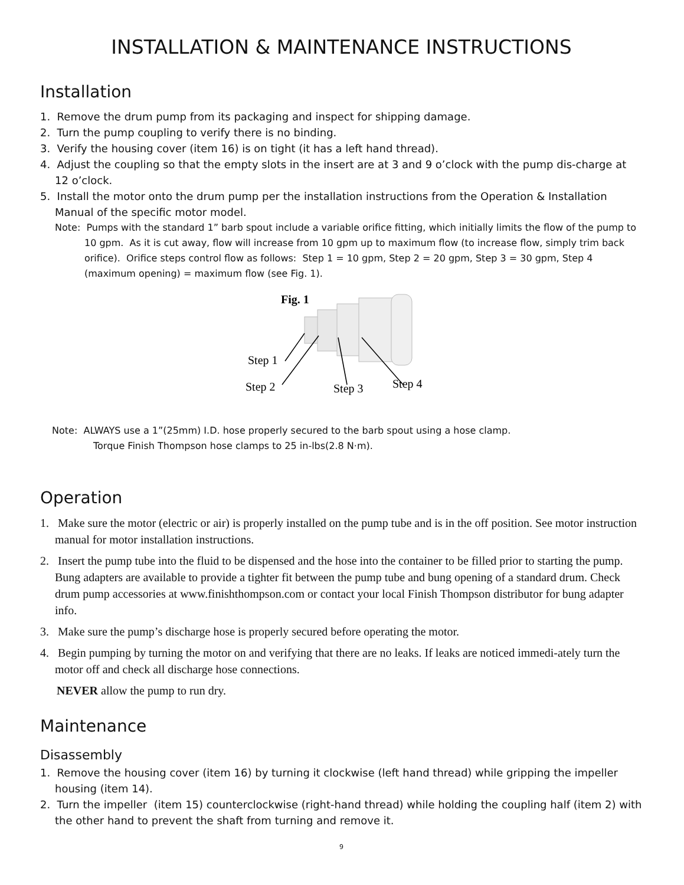INSTALLATION & MAINTENANCE INSTRUCTIONS
Installation
1. Remove the drum pump from its packaging and inspect for shipping damage.
2. Turn the pump coupling to verify there is no binding.
3. Verify the housing cover (item 16) is on tight (it has a left hand thread).
4. Adjust the coupling so that the empty slots in the insert are at 3 and 9 o’clock with the pump dis-charge at 12 o’clock.
5. Install the motor onto the drum pump per the installation instructions from the Operation & Installation Manual of the specific motor model.
Note: Pumps with the standard 1” barb spout include a variable orifice fitting, which initially limits the flow of the pump to 10 gpm. As it is cut away, flow will increase from 10 gpm up to maximum flow (to increase flow, simply trim back orifice). Orifice steps control flow as follows: Step 1 = 10 gpm, Step 2 = 20 gpm, Step 3 = 30 gpm, Step 4 (maximum opening) = maximum flow (see Fig. 1).
Fig. 1
Step 1
Step 2
Step 3
Step 4
Note: ALWAYS use a 1”(25mm) I.D. hose properly secured to the barb spout using a hose clamp.
Torque Finish Thompson hose clamps to 25 in-lbs(2.8 N·m).
Operation
1. Make sure the motor (electric or air) is properly installed on the pump tube and is in the off position. See motor instruction manual for motor installation instructions.
2. Insert the pump tube into the fluid to be dispensed and the hose into the container to be filled prior to starting the pump. Bung adapters are available to provide a tighter fit between the pump tube and bung opening of a standard drum. Check drum pump accessories at www.finishthompson.com or contact your local Finish Thompson distributor for bung adapter info.
3. Make sure the pump’s discharge hose is properly secured before operating the motor.
4. Begin pumping by turning the motor on and verifying that there are no leaks. If leaks are noticed immedi-ately turn the motor off and check all discharge hose connections.
NEVER allow the pump to run dry.
Maintenance
Disassembly
1. Remove the housing cover (item 16) by turning it clockwise (left hand thread) while gripping the impeller housing (item 14).
2. Turn the impeller (item 15) counterclockwise (right-hand thread) while holding the coupling half (item 2) with the other hand to prevent the shaft from turning and remove it.
9